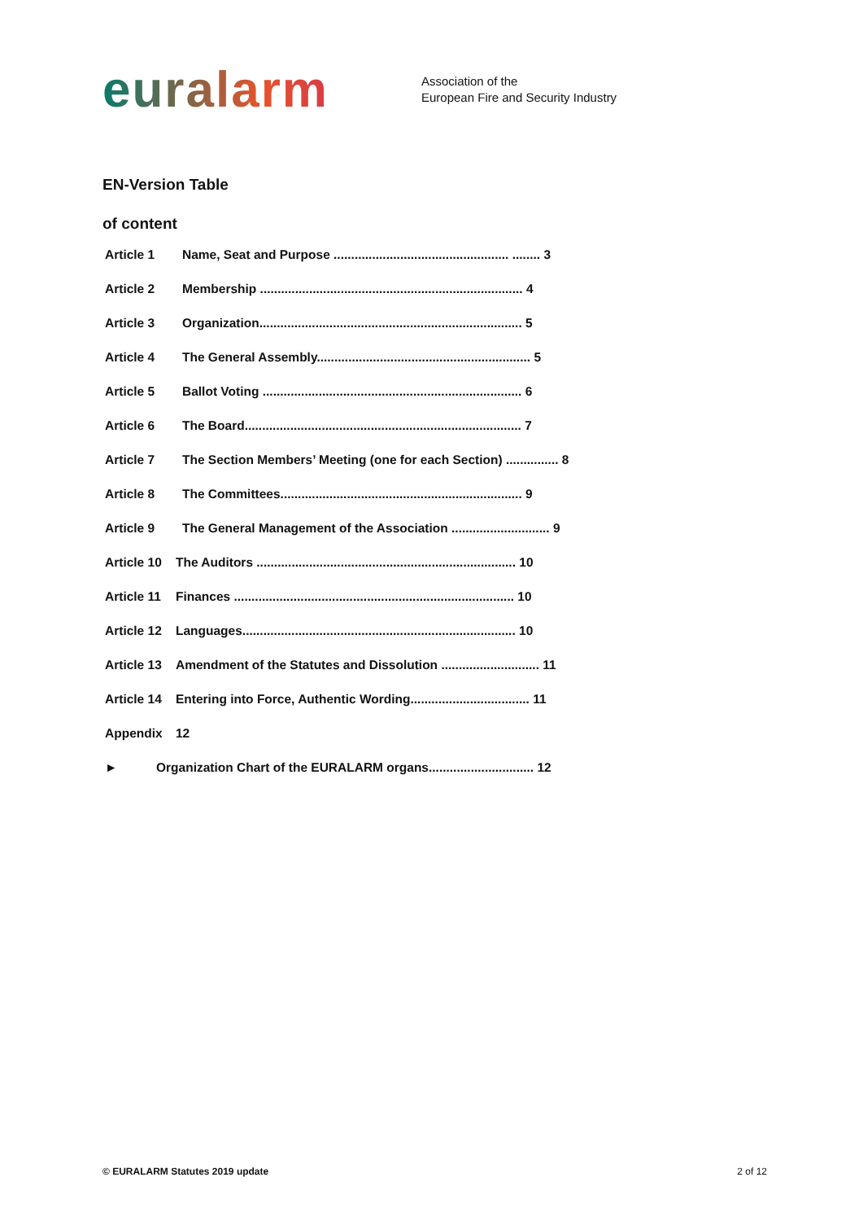euralarm
Association of the
European Fire and Security Industry
EN-Version Table
of content
Article 1 Name, Seat and Purpose .................................................. ........ 3
Article 2 Membership ........................................................................... 4
Article 3 Organization........................................................................... 5
Article 4 The General Assembly............................................................. 5
Article 5 Ballot Voting .......................................................................... 6
Article 6 The Board............................................................................... 7
Article 7 The Section Members’ Meeting (one for each Section) ............... 8
Article 8 The Committees..................................................................... 9
Article 9 The General Management of the Association ............................ 9
Article 10 The Auditors .......................................................................... 10
Article 11 Finances ................................................................................ 10
Article 12 Languages.............................................................................. 10
Article 13 Amendment of the Statutes and Dissolution ............................ 11
Article 14 Entering into Force, Authentic Wording.................................. 11
Appendix 12
► Organization Chart of the EURALARM organs.............................. 12
© EURALARM Statutes 2019 update 2 of 12